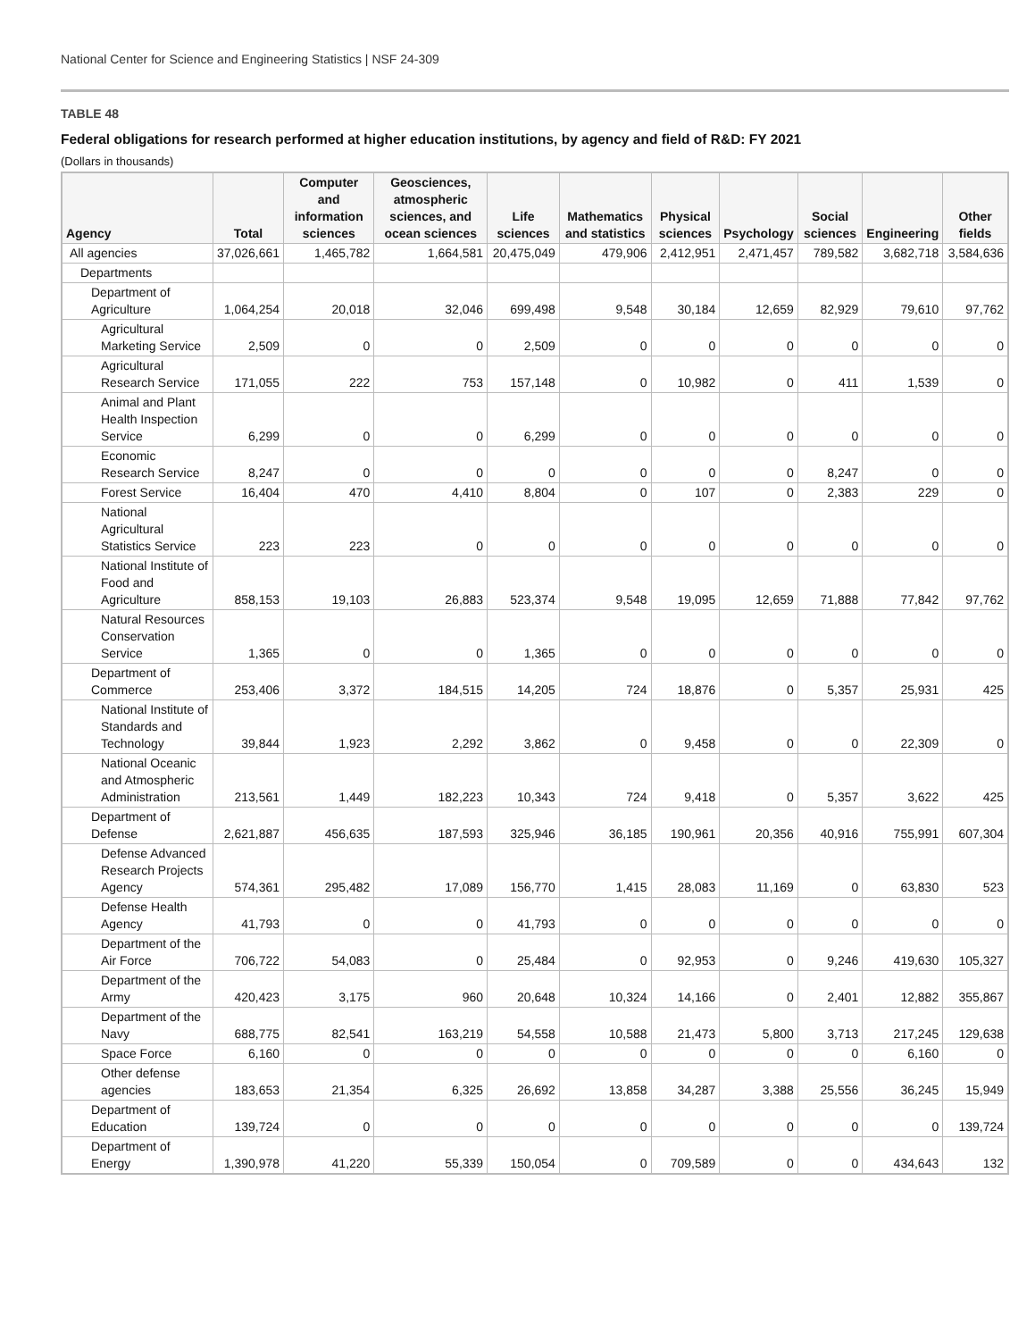National Center for Science and Engineering Statistics | NSF 24-309
TABLE 48
Federal obligations for research performed at higher education institutions, by agency and field of R&D: FY 2021
(Dollars in thousands)
| Agency | Total | Computer and information sciences | Geosciences, atmospheric sciences, and ocean sciences | Life sciences | Mathematics and statistics | Physical sciences | Psychology | Social sciences | Engineering | Other fields |
| --- | --- | --- | --- | --- | --- | --- | --- | --- | --- | --- |
| All agencies | 37,026,661 | 1,465,782 | 1,664,581 | 20,475,049 | 479,906 | 2,412,951 | 2,471,457 | 789,582 | 3,682,718 | 3,584,636 |
| Departments | | | | | | | | | | |
| Department of Agriculture | 1,064,254 | 20,018 | 32,046 | 699,498 | 9,548 | 30,184 | 12,659 | 82,929 | 79,610 | 97,762 |
| Agricultural Marketing Service | 2,509 | 0 | 0 | 2,509 | 0 | 0 | 0 | 0 | 0 | 0 |
| Agricultural Research Service | 171,055 | 222 | 753 | 157,148 | 0 | 10,982 | 0 | 411 | 1,539 | 0 |
| Animal and Plant Health Inspection Service | 6,299 | 0 | 0 | 6,299 | 0 | 0 | 0 | 0 | 0 | 0 |
| Economic Research Service | 8,247 | 0 | 0 | 0 | 0 | 0 | 0 | 8,247 | 0 | 0 |
| Forest Service | 16,404 | 470 | 4,410 | 8,804 | 0 | 107 | 0 | 2,383 | 229 | 0 |
| National Agricultural Statistics Service | 223 | 223 | 0 | 0 | 0 | 0 | 0 | 0 | 0 | 0 |
| National Institute of Food and Agriculture | 858,153 | 19,103 | 26,883 | 523,374 | 9,548 | 19,095 | 12,659 | 71,888 | 77,842 | 97,762 |
| Natural Resources Conservation Service | 1,365 | 0 | 0 | 1,365 | 0 | 0 | 0 | 0 | 0 | 0 |
| Department of Commerce | 253,406 | 3,372 | 184,515 | 14,205 | 724 | 18,876 | 0 | 5,357 | 25,931 | 425 |
| National Institute of Standards and Technology | 39,844 | 1,923 | 2,292 | 3,862 | 0 | 9,458 | 0 | 0 | 22,309 | 0 |
| National Oceanic and Atmospheric Administration | 213,561 | 1,449 | 182,223 | 10,343 | 724 | 9,418 | 0 | 5,357 | 3,622 | 425 |
| Department of Defense | 2,621,887 | 456,635 | 187,593 | 325,946 | 36,185 | 190,961 | 20,356 | 40,916 | 755,991 | 607,304 |
| Defense Advanced Research Projects Agency | 574,361 | 295,482 | 17,089 | 156,770 | 1,415 | 28,083 | 11,169 | 0 | 63,830 | 523 |
| Defense Health Agency | 41,793 | 0 | 0 | 41,793 | 0 | 0 | 0 | 0 | 0 | 0 |
| Department of the Air Force | 706,722 | 54,083 | 0 | 25,484 | 0 | 92,953 | 0 | 9,246 | 419,630 | 105,327 |
| Department of the Army | 420,423 | 3,175 | 960 | 20,648 | 10,324 | 14,166 | 0 | 2,401 | 12,882 | 355,867 |
| Department of the Navy | 688,775 | 82,541 | 163,219 | 54,558 | 10,588 | 21,473 | 5,800 | 3,713 | 217,245 | 129,638 |
| Space Force | 6,160 | 0 | 0 | 0 | 0 | 0 | 0 | 0 | 6,160 | 0 |
| Other defense agencies | 183,653 | 21,354 | 6,325 | 26,692 | 13,858 | 34,287 | 3,388 | 25,556 | 36,245 | 15,949 |
| Department of Education | 139,724 | 0 | 0 | 0 | 0 | 0 | 0 | 0 | 0 | 139,724 |
| Department of Energy | 1,390,978 | 41,220 | 55,339 | 150,054 | 0 | 709,589 | 0 | 0 | 434,643 | 132 |